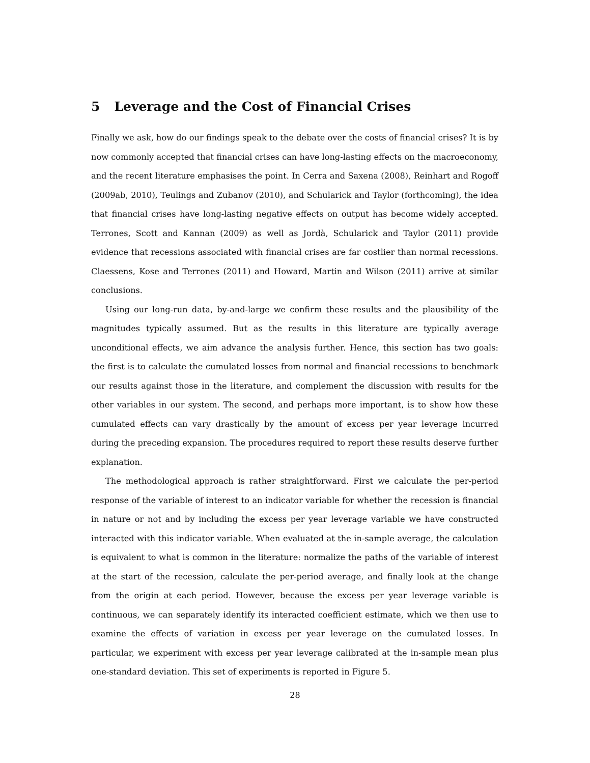5 Leverage and the Cost of Financial Crises
Finally we ask, how do our findings speak to the debate over the costs of financial crises? It is by now commonly accepted that financial crises can have long-lasting effects on the macroeconomy, and the recent literature emphasises the point. In Cerra and Saxena (2008), Reinhart and Rogoff (2009ab, 2010), Teulings and Zubanov (2010), and Schularick and Taylor (forthcoming), the idea that financial crises have long-lasting negative effects on output has become widely accepted. Terrones, Scott and Kannan (2009) as well as Jordà, Schularick and Taylor (2011) provide evidence that recessions associated with financial crises are far costlier than normal recessions. Claessens, Kose and Terrones (2011) and Howard, Martin and Wilson (2011) arrive at similar conclusions.
Using our long-run data, by-and-large we confirm these results and the plausibility of the magnitudes typically assumed. But as the results in this literature are typically average unconditional effects, we aim advance the analysis further. Hence, this section has two goals: the first is to calculate the cumulated losses from normal and financial recessions to benchmark our results against those in the literature, and complement the discussion with results for the other variables in our system. The second, and perhaps more important, is to show how these cumulated effects can vary drastically by the amount of excess per year leverage incurred during the preceding expansion. The procedures required to report these results deserve further explanation.
The methodological approach is rather straightforward. First we calculate the per-period response of the variable of interest to an indicator variable for whether the recession is financial in nature or not and by including the excess per year leverage variable we have constructed interacted with this indicator variable. When evaluated at the in-sample average, the calculation is equivalent to what is common in the literature: normalize the paths of the variable of interest at the start of the recession, calculate the per-period average, and finally look at the change from the origin at each period. However, because the excess per year leverage variable is continuous, we can separately identify its interacted coefficient estimate, which we then use to examine the effects of variation in excess per year leverage on the cumulated losses. In particular, we experiment with excess per year leverage calibrated at the in-sample mean plus one-standard deviation. This set of experiments is reported in Figure 5.
28